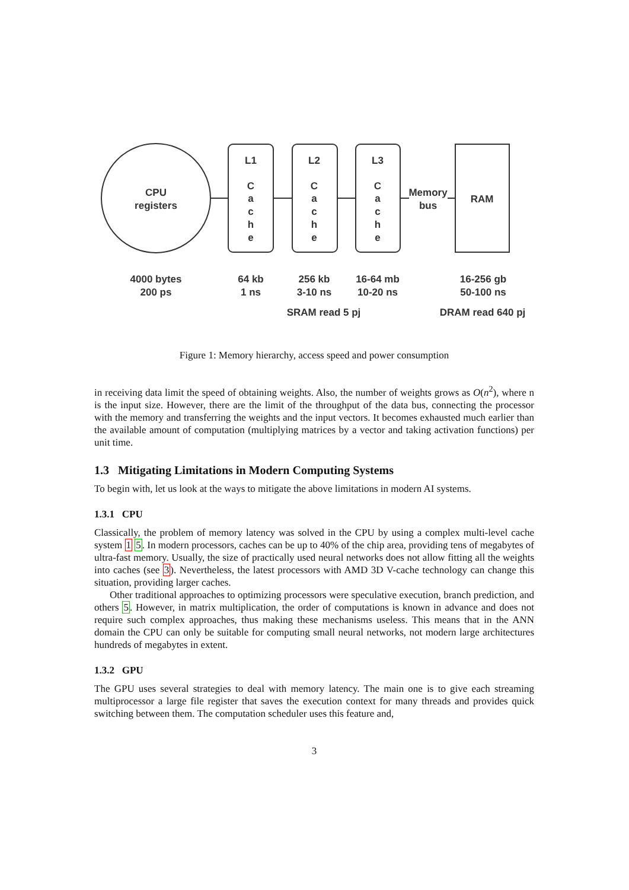CPU
registers
L1
L2
L3
C
a
c
h
e
C
a
c
h
e
C
a
c
h
e
Memory
bus
RAM
4000 bytes
200 ps
64 kb
1 ns
256 kb
3-10 ns
16-64 mb
10-20 ns
16-256 gb
50-100 ns
SRAM read 5 pj
DRAM read 640 pj
Figure 1: Memory hierarchy, access speed and power consumption
in receiving data limit the speed of obtaining weights. Also, the number of weights grows as O(n<sup>2</sup>), where n is the input size. However, there are the limit of the throughput of the data bus, connecting the processor with the memory and transferring the weights and the input vectors. It becomes exhausted much earlier than the available amount of computation (multiplying matrices by a vector and taking activation functions) per unit time.
1.3 Mitigating Limitations in Modern Computing Systems
To begin with, let us look at the ways to mitigate the above limitations in modern AI systems.
1.3.1 CPU
Classically, the problem of memory latency was solved in the CPU by using a complex multi-level cache system 1 5. In modern processors, caches can be up to 40% of the chip area, providing tens of megabytes of ultra-fast memory. Usually, the size of practically used neural networks does not allow fitting all the weights into caches (see 3). Nevertheless, the latest processors with AMD 3D V-cache technology can change this situation, providing larger caches.
Other traditional approaches to optimizing processors were speculative execution, branch prediction, and others 5. However, in matrix multiplication, the order of computations is known in advance and does not require such complex approaches, thus making these mechanisms useless. This means that in the ANN domain the CPU can only be suitable for computing small neural networks, not modern large architectures hundreds of megabytes in extent.
1.3.2 GPU
The GPU uses several strategies to deal with memory latency. The main one is to give each streaming multiprocessor a large file register that saves the execution context for many threads and provides quick switching between them. The computation scheduler uses this feature and,
3